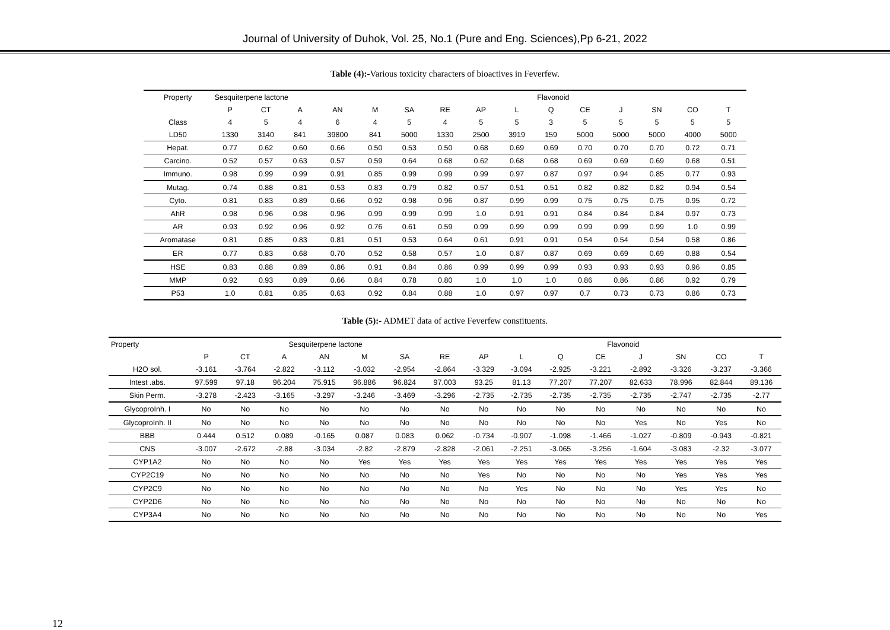Journal of University of Duhok, Vol. 25, No.1 (Pure and Eng. Sciences),Pp 6-21, 2022
Table (4):-Various toxicity characters of bioactives in Feverfew.
| Property | Sesquiterpene lactone | | | | | | | | | Flavonoid | | | | | |
| --- | --- | --- | --- | --- | --- | --- | --- | --- | --- | --- | --- | --- | --- | --- | --- |
| | P | CT | A | AN | M | SA | RE | AP | L | Q | CE | J | SN | CO | T |
| Class | 4 | 5 | 4 | 6 | 4 | 5 | 4 | 5 | 5 | 3 | 5 | 5 | 5 | 5 | 5 |
| LD50 | 1330 | 3140 | 841 | 39800 | 841 | 5000 | 1330 | 2500 | 3919 | 159 | 5000 | 5000 | 5000 | 4000 | 5000 |
| Hepat. | 0.77 | 0.62 | 0.60 | 0.66 | 0.50 | 0.53 | 0.50 | 0.68 | 0.69 | 0.69 | 0.70 | 0.70 | 0.70 | 0.72 | 0.71 |
| Carcino. | 0.52 | 0.57 | 0.63 | 0.57 | 0.59 | 0.64 | 0.68 | 0.62 | 0.68 | 0.68 | 0.69 | 0.69 | 0.69 | 0.68 | 0.51 |
| Immuno. | 0.98 | 0.99 | 0.99 | 0.91 | 0.85 | 0.99 | 0.99 | 0.99 | 0.97 | 0.87 | 0.97 | 0.94 | 0.85 | 0.77 | 0.93 |
| Mutag. | 0.74 | 0.88 | 0.81 | 0.53 | 0.83 | 0.79 | 0.82 | 0.57 | 0.51 | 0.51 | 0.82 | 0.82 | 0.82 | 0.94 | 0.54 |
| Cyto. | 0.81 | 0.83 | 0.89 | 0.66 | 0.92 | 0.98 | 0.96 | 0.87 | 0.99 | 0.99 | 0.75 | 0.75 | 0.75 | 0.95 | 0.72 |
| AhR | 0.98 | 0.96 | 0.98 | 0.96 | 0.99 | 0.99 | 0.99 | 1.0 | 0.91 | 0.91 | 0.84 | 0.84 | 0.84 | 0.97 | 0.73 |
| AR | 0.93 | 0.92 | 0.96 | 0.92 | 0.76 | 0.61 | 0.59 | 0.99 | 0.99 | 0.99 | 0.99 | 0.99 | 0.99 | 1.0 | 0.99 |
| Aromatase | 0.81 | 0.85 | 0.83 | 0.81 | 0.51 | 0.53 | 0.64 | 0.61 | 0.91 | 0.91 | 0.54 | 0.54 | 0.54 | 0.58 | 0.86 |
| ER | 0.77 | 0.83 | 0.68 | 0.70 | 0.52 | 0.58 | 0.57 | 1.0 | 0.87 | 0.87 | 0.69 | 0.69 | 0.69 | 0.88 | 0.54 |
| HSE | 0.83 | 0.88 | 0.89 | 0.86 | 0.91 | 0.84 | 0.86 | 0.99 | 0.99 | 0.99 | 0.93 | 0.93 | 0.93 | 0.96 | 0.85 |
| MMP | 0.92 | 0.93 | 0.89 | 0.66 | 0.84 | 0.78 | 0.80 | 1.0 | 1.0 | 1.0 | 0.86 | 0.86 | 0.86 | 0.92 | 0.79 |
| P53 | 1.0 | 0.81 | 0.85 | 0.63 | 0.92 | 0.84 | 0.88 | 1.0 | 0.97 | 0.97 | 0.7 | 0.73 | 0.73 | 0.86 | 0.73 |
Table (5):- ADMET data of active Feverfew constituents.
| Property | Sesquiterpene lactone | | | | | | | Flavonoid | | | | | | | |
| --- | --- | --- | --- | --- | --- | --- | --- | --- | --- | --- | --- | --- | --- | --- | --- |
| | P | CT | A | AN | M | SA | RE | AP | L | Q | CE | J | SN | CO | T |
| H2O sol. | -3.161 | -3.764 | -2.822 | -3.112 | -3.032 | -2.954 | -2.864 | -3.329 | -3.094 | -2.925 | -3.221 | -2.892 | -3.326 | -3.237 | -3.366 |
| Intest .abs. | 97.599 | 97.18 | 96.204 | 75.915 | 96.886 | 96.824 | 97.003 | 93.25 | 81.13 | 77.207 | 77.207 | 82.633 | 78.996 | 82.844 | 89.136 |
| Skin Perm. | -3.278 | -2.423 | -3.165 | -3.297 | -3.246 | -3.469 | -3.296 | -2.735 | -2.735 | -2.735 | -2.735 | -2.735 | -2.747 | -2.735 | -2.77 |
| GlycoproInh. I | No | No | No | No | No | No | No | No | No | No | No | No | No | No | No |
| GlycoproInh. II | No | No | No | No | No | No | No | No | No | No | No | Yes | No | Yes | No |
| BBB | 0.444 | 0.512 | 0.089 | -0.165 | 0.087 | 0.083 | 0.062 | -0.734 | -0.907 | -1.098 | -1.466 | -1.027 | -0.809 | -0.943 | -0.821 |
| CNS | -3.007 | -2.672 | -2.88 | -3.034 | -2.82 | -2.879 | -2.828 | -2.061 | -2.251 | -3.065 | -3.256 | -1.604 | -3.083 | -2.32 | -3.077 |
| CYP1A2 | No | No | No | No | Yes | Yes | Yes | Yes | Yes | Yes | Yes | Yes | Yes | Yes | Yes |
| CYP2C19 | No | No | No | No | No | No | No | Yes | No | No | No | No | Yes | Yes | Yes |
| CYP2C9 | No | No | No | No | No | No | No | No | Yes | No | No | No | Yes | Yes | No |
| CYP2D6 | No | No | No | No | No | No | No | No | No | No | No | No | No | No | No |
| CYP3A4 | No | No | No | No | No | No | No | No | No | No | No | No | No | No | Yes |
12